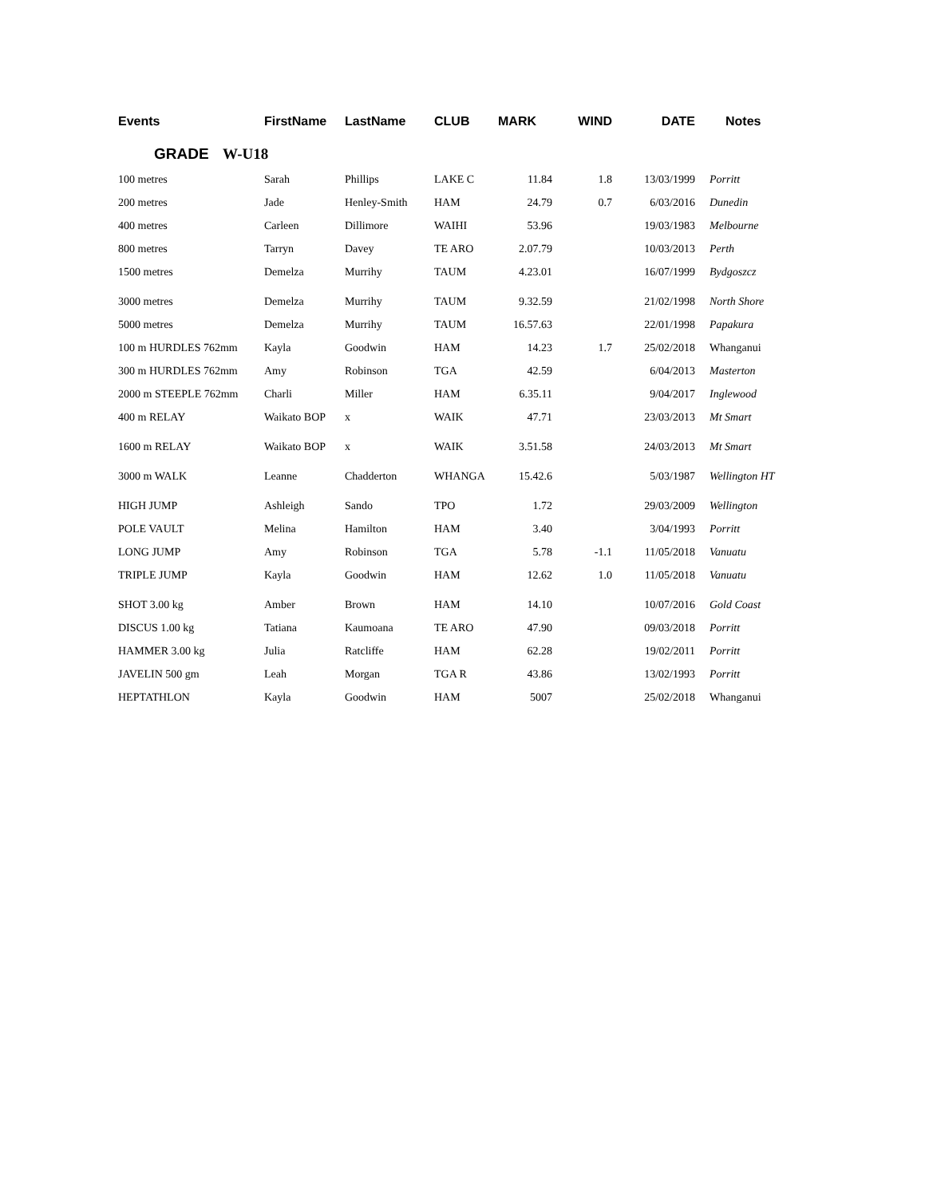| Events | FirstName | LastName | CLUB | MARK | WIND | DATE | Notes |
| --- | --- | --- | --- | --- | --- | --- | --- |
| GRADE W-U18 | | | | | | | |
| 100 metres | Sarah | Phillips | LAKE C | 11.84 | 1.8 | 13/03/1999 | Porritt |
| 200 metres | Jade | Henley-Smith | HAM | 24.79 | 0.7 | 6/03/2016 | Dunedin |
| 400 metres | Carleen | Dillimore | WAIHI | 53.96 | | 19/03/1983 | Melbourne |
| 800 metres | Tarryn | Davey | TE ARO | 2.07.79 | | 10/03/2013 | Perth |
| 1500 metres | Demelza | Murrihy | TAUM | 4.23.01 | | 16/07/1999 | Bydgoszcz |
| 3000 metres | Demelza | Murrihy | TAUM | 9.32.59 | | 21/02/1998 | North Shore |
| 5000 metres | Demelza | Murrihy | TAUM | 16.57.63 | | 22/01/1998 | Papakura |
| 100 m HURDLES 762mm | Kayla | Goodwin | HAM | 14.23 | 1.7 | 25/02/2018 | Whanganui |
| 300 m HURDLES 762mm | Amy | Robinson | TGA | 42.59 | | 6/04/2013 | Masterton |
| 2000 m STEEPLE 762mm | Charli | Miller | HAM | 6.35.11 | | 9/04/2017 | Inglewood |
| 400 m RELAY | Waikato BOP | x | WAIK | 47.71 | | 23/03/2013 | Mt Smart |
| 1600 m RELAY | Waikato BOP | x | WAIK | 3.51.58 | | 24/03/2013 | Mt Smart |
| 3000 m WALK | Leanne | Chadderton | WHANGA | 15.42.6 | | 5/03/1987 | Wellington HT |
| HIGH JUMP | Ashleigh | Sando | TPO | 1.72 | | 29/03/2009 | Wellington |
| POLE VAULT | Melina | Hamilton | HAM | 3.40 | | 3/04/1993 | Porritt |
| LONG JUMP | Amy | Robinson | TGA | 5.78 | -1.1 | 11/05/2018 | Vanuatu |
| TRIPLE JUMP | Kayla | Goodwin | HAM | 12.62 | 1.0 | 11/05/2018 | Vanuatu |
| SHOT 3.00 kg | Amber | Brown | HAM | 14.10 | | 10/07/2016 | Gold Coast |
| DISCUS 1.00 kg | Tatiana | Kaumoana | TE ARO | 47.90 | | 09/03/2018 | Porritt |
| HAMMER 3.00 kg | Julia | Ratcliffe | HAM | 62.28 | | 19/02/2011 | Porritt |
| JAVELIN 500 gm | Leah | Morgan | TGA R | 43.86 | | 13/02/1993 | Porritt |
| HEPTATHLON | Kayla | Goodwin | HAM | 5007 | | 25/02/2018 | Whanganui |